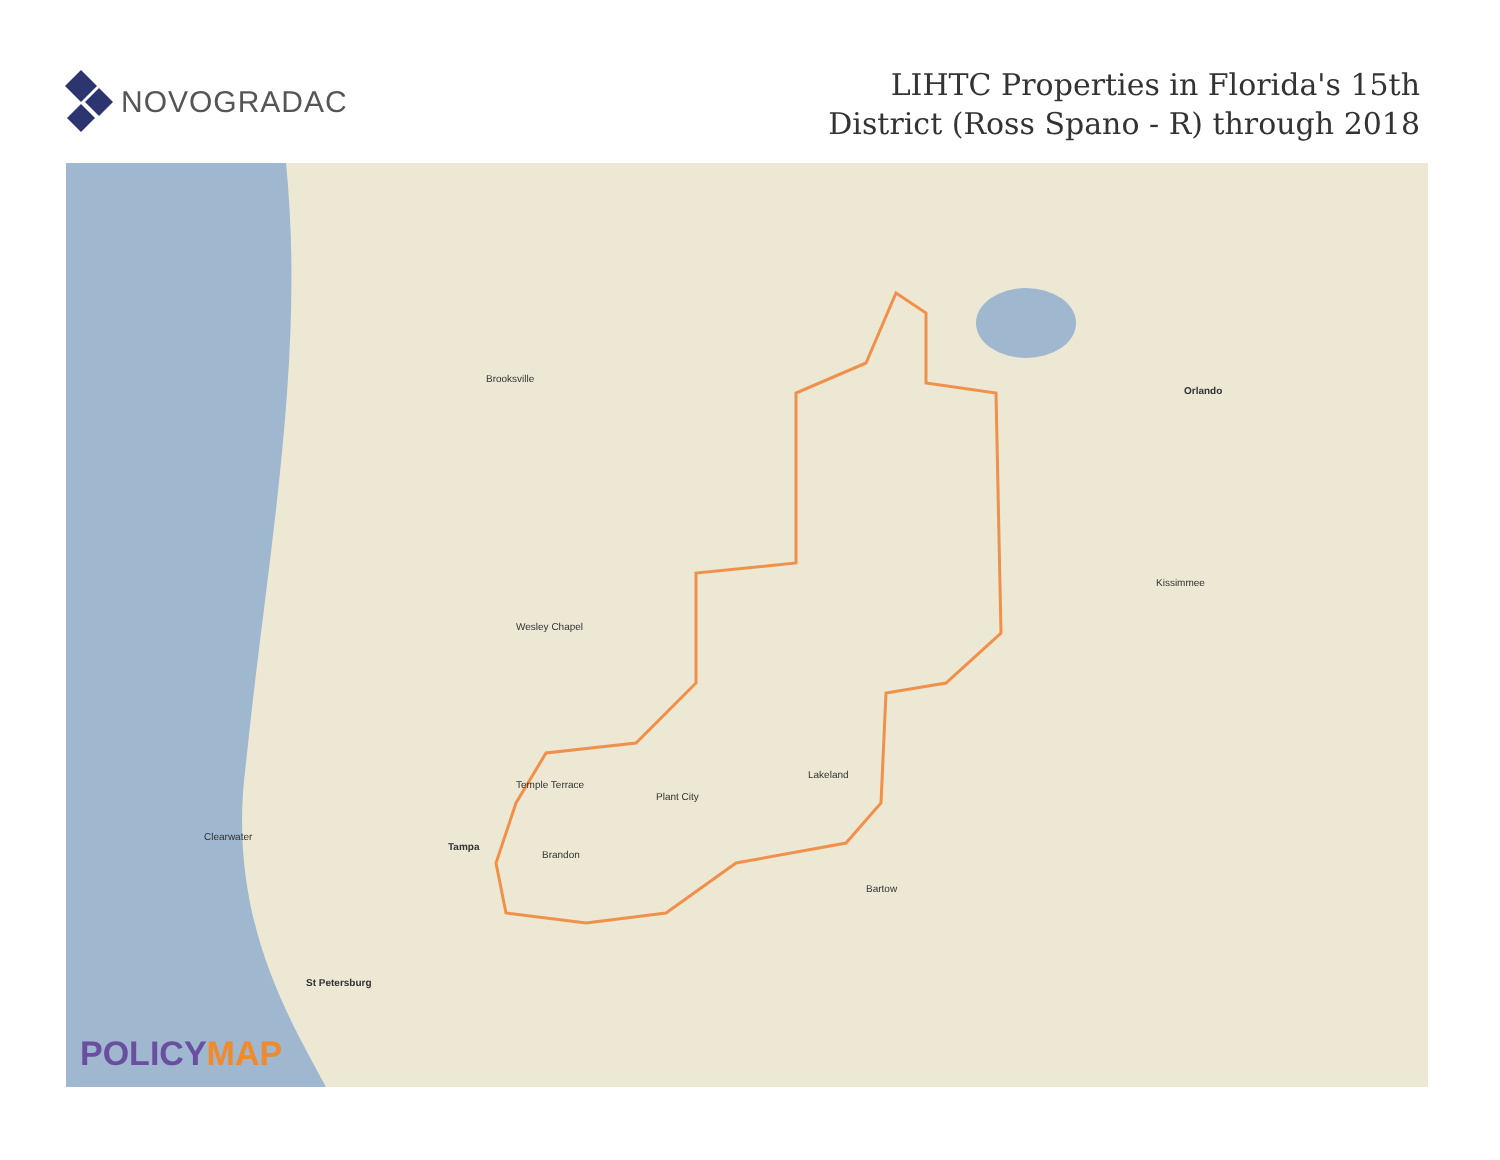NOVOGRADAC
LIHTC Properties in Florida's 15th
District (Ross Spano - R) through 2018
Tampa
Orlando
Lakeland
Plant City
Brandon
Temple Terrace
St Petersburg
Clearwater
Wesley Chapel
Kissimmee
Bartow
Brooksville
POLICYMAP